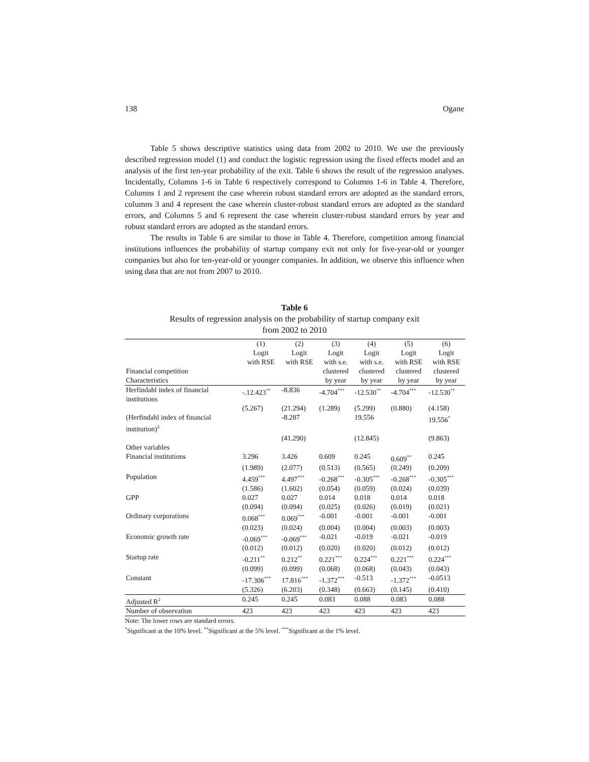138 Ogane
Table 5 shows descriptive statistics using data from 2002 to 2010. We use the previously described regression model (1) and conduct the logistic regression using the fixed effects model and an analysis of the first ten-year probability of the exit. Table 6 shows the result of the regression analyses. Incidentally, Columns 1-6 in Table 6 respectively correspond to Columns 1-6 in Table 4. Therefore, Columns 1 and 2 represent the case wherein robust standard errors are adopted as the standard errors, columns 3 and 4 represent the case wherein cluster-robust standard errors are adopted as the standard errors, and Columns 5 and 6 represent the case wherein cluster-robust standard errors by year and robust standard errors are adopted as the standard errors.
The results in Table 6 are similar to those in Table 4. Therefore, competition among financial institutions influences the probability of startup company exit not only for five-year-old or younger companies but also for ten-year-old or younger companies. In addition, we observe this influence when using data that are not from 2007 to 2010.
Table 6
Results of regression analysis on the probability of startup company exit
from 2002 to 2010
| Financial competition | (1) Logit with RSE | (2) Logit with RSE | (3) Logit with s.e. clustered | (4) Logit with s.e. clustered | (5) Logit with RSE clustered | (6) Logit with RSE clustered |
| Characteristics | | | by year | by year | by year | by year |
| Herfindahl index of financial institutions | -.12.423<sup>**</sup> | -8.836 | -4.704<sup>***</sup> | -12.530<sup>**</sup> | -4.704<sup>***</sup> | -12.530<sup>**</sup> |
| | (5.267) | (21.294) | (1.289) | (5.299) | (0.880) | (4.158) |
| (Herfindahl index of financial institution)<sup>2</sup> | | -8.287 | | 19.556 | | 19.556<sup>*</sup> |
| | | (41.290) | | (12.845) | | (9.863) |
| Other variables | | | | | | |
| Financial institutions | 3.296 | 3.426 | 0.609 | 0.245 | 0.609<sup>**</sup> | 0.245 |
| | (1.989) | (2.077) | (0.513) | (0.565) | (0.249) | (0.209) |
| Population | 4.459<sup>***</sup> | 4.497<sup>***</sup> | -0.268<sup>***</sup> | -0.305<sup>***</sup> | -0.268<sup>***</sup> | -0.305<sup>***</sup> |
| | (1.586) | (1.602) | (0.054) | (0.059) | (0.024) | (0.039) |
| GPP | 0.027 | 0.027 | 0.014 | 0.018 | 0.014 | 0.018 |
| | (0.094) | (0.094) | (0.025) | (0.026) | (0.019) | (0.021) |
| Ordinary corporations | 0.068<sup>***</sup> | 0.069<sup>***</sup> | -0.001 | -0.001 | -0.001 | -0.001 |
| | (0.023) | (0.024) | (0.004) | (0.004) | (0.003) | (0.003) |
| Economic growth rate | -0.069<sup>***</sup> | -0.069<sup>***</sup> | -0.021 | -0.019 | -0.021 | -0.019 |
| | (0.012) | (0.012) | (0.020) | (0.020) | (0.012) | (0.012) |
| Startup rate | -0.211<sup>**</sup> | 0.212<sup>**</sup> | 0.221<sup>***</sup> | 0.224<sup>***</sup> | 0.221<sup>***</sup> | 0.224<sup>***</sup> |
| | (0.099) | (0.099) | (0.068) | (0.068) | (0.043) | (0.043) |
| Constant | -17.306<sup>***</sup> | 17.816<sup>***</sup> | -1.372<sup>***</sup> | -0.513 | -1.372<sup>***</sup> | -0.0513 |
| | (5.326) | (6.203) | (0.348) | (0.663) | (0.145) | (0.410) |
| Adjusted R<sup>2</sup> | 0.245 | 0.245 | 0.083 | 0.088 | 0.083 | 0.088 |
| Number of observation | 423 | 423 | 423 | 423 | 423 | 423 |
Note: The lower rows are standard errors.
<sup>*</sup> Significant at the 10% level. <sup>**</sup>Significant at the 5% level. <sup>***</sup>Significant at the 1% level.